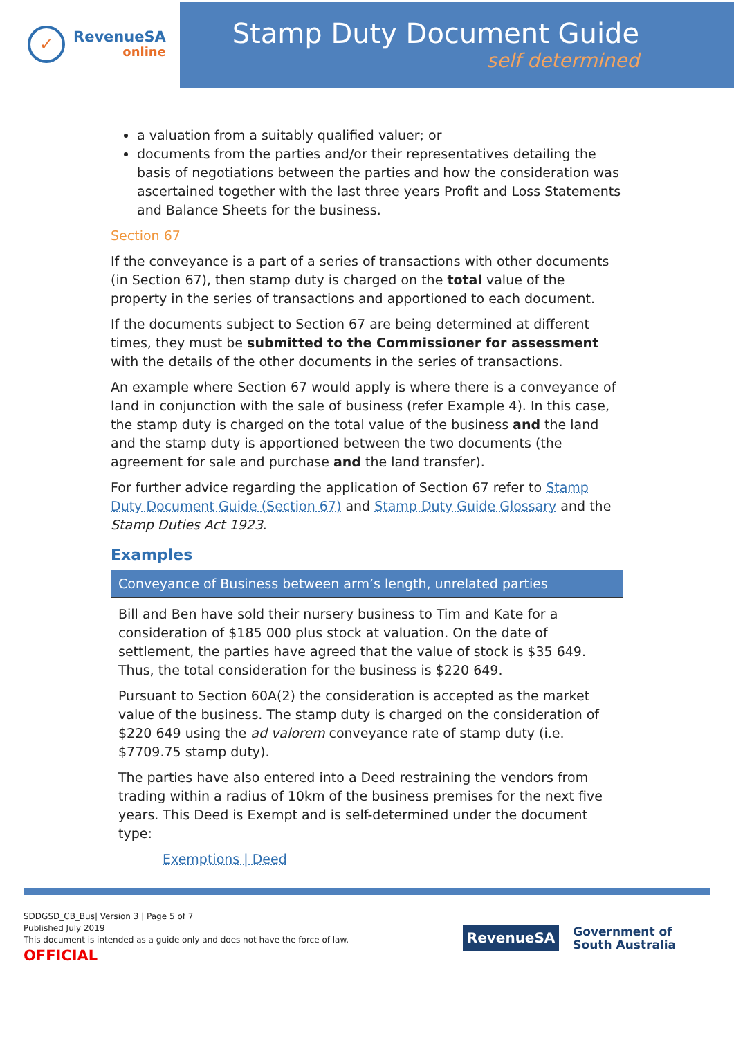✓
RevenueSA
online
Stamp Duty Document Guide
self determined
a valuation from a suitably qualified valuer; or
documents from the parties and/or their representatives detailing the basis of negotiations between the parties and how the consideration was ascertained together with the last three years Profit and Loss Statements and Balance Sheets for the business.
Section 67
If the conveyance is a part of a series of transactions with other documents (in Section 67), then stamp duty is charged on the total value of the property in the series of transactions and apportioned to each document.
If the documents subject to Section 67 are being determined at different times, they must be submitted to the Commissioner for assessment with the details of the other documents in the series of transactions.
An example where Section 67 would apply is where there is a conveyance of land in conjunction with the sale of business (refer Example 4). In this case, the stamp duty is charged on the total value of the business and the land and the stamp duty is apportioned between the two documents (the agreement for sale and purchase and the land transfer).
For further advice regarding the application of Section 67 refer to Stamp Duty Document Guide (Section 67) and Stamp Duty Guide Glossary and the Stamp Duties Act 1923.
Examples
| Conveyance of Business between arm’s length, unrelated parties |
| --- |
| Bill and Ben have sold their nursery business to Tim and Kate for a consideration of $185 000 plus stock at valuation. On the date of settlement, the parties have agreed that the value of stock is $35 649. Thus, the total consideration for the business is $220 649. Pursuant to Section 60A(2) the consideration is accepted as the market value of the business. The stamp duty is charged on the consideration of $220 649 using the ad valorem conveyance rate of stamp duty (i.e. $7709.75 stamp duty). The parties have also entered into a Deed restraining the vendors from trading within a radius of 10km of the business premises for the next five years. This Deed is Exempt and is self-determined under the document type: Exemptions / Deed |
SDDGSD_CB_Bus| Version 3 | Page 5 of 7
Published July 2019
This document is intended as a guide only and does not have the force of law.
OFFICIAL
RevenueSA
Government of
South Australia